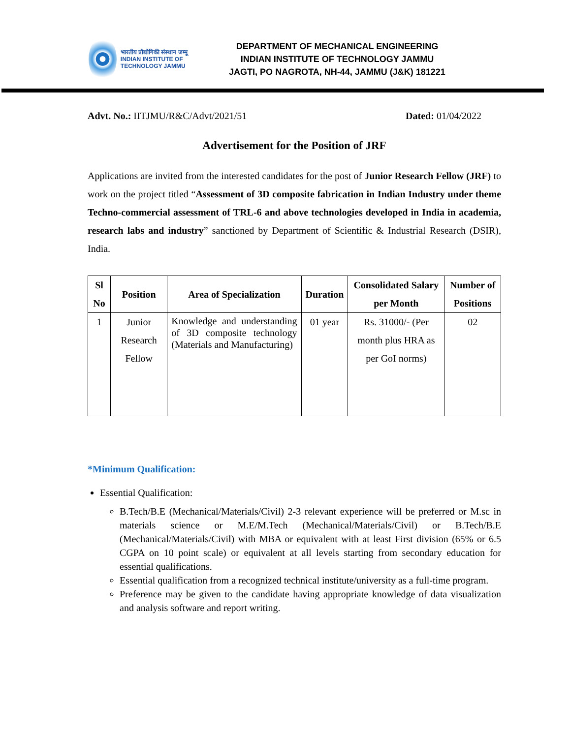भारतीय प्रौद्योगिकी संस्थान जम्मू
INDIAN INSTITUTE OF TECHNOLOGY JAMMU
DEPARTMENT OF MECHANICAL ENGINEERING
INDIAN INSTITUTE OF TECHNOLOGY JAMMU
JAGTI, PO NAGROTA, NH-44, JAMMU (J&K) 181221
Advt. No.: IITJMU/R&C/Advt/2021/51 Dated: 01/04/2022
Advertisement for the Position of JRF
Applications are invited from the interested candidates for the post of Junior Research Fellow (JRF) to work on the project titled “Assessment of 3D composite fabrication in Indian Industry under theme Techno-commercial assessment of TRL-6 and above technologies developed in India in academia, research labs and industry” sanctioned by Department of Scientific & Industrial Research (DSIR), India.
| Sl No | Position | Area of Specialization | Duration | Consolidated Salary per Month | Number of Positions |
| --- | --- | --- | --- | --- | --- |
| 1 | Junior Research Fellow | Knowledge and understanding of 3D composite technology (Materials and Manufacturing) | 01 year | Rs. 31000/- (Per month plus HRA as per GoI norms) | 02 |
*Minimum Qualification:
Essential Qualification:
B.Tech/B.E (Mechanical/Materials/Civil) 2-3 relevant experience will be preferred or M.sc in materials science or M.E/M.Tech (Mechanical/Materials/Civil) or B.Tech/B.E (Mechanical/Materials/Civil) with MBA or equivalent with at least First division (65% or 6.5 CGPA on 10 point scale) or equivalent at all levels starting from secondary education for essential qualifications.
Essential qualification from a recognized technical institute/university as a full-time program.
Preference may be given to the candidate having appropriate knowledge of data visualization and analysis software and report writing.